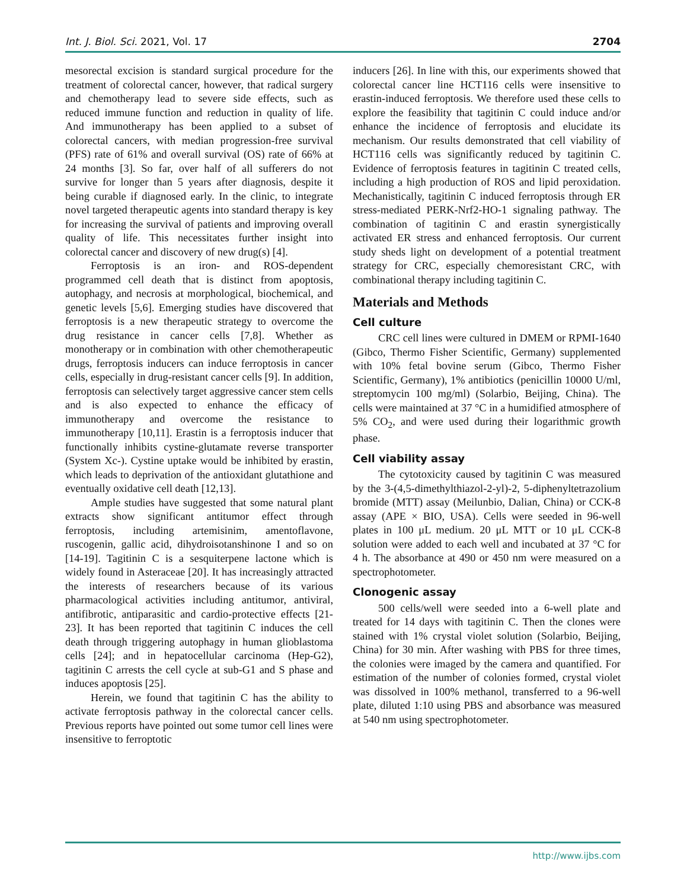Int. J. Biol. Sci. 2021, Vol. 17 2704
mesorectal excision is standard surgical procedure for the treatment of colorectal cancer, however, that radical surgery and chemotherapy lead to severe side effects, such as reduced immune function and reduction in quality of life. And immunotherapy has been applied to a subset of colorectal cancers, with median progression-free survival (PFS) rate of 61% and overall survival (OS) rate of 66% at 24 months [3]. So far, over half of all sufferers do not survive for longer than 5 years after diagnosis, despite it being curable if diagnosed early. In the clinic, to integrate novel targeted therapeutic agents into standard therapy is key for increasing the survival of patients and improving overall quality of life. This necessitates further insight into colorectal cancer and discovery of new drug(s) [4].
Ferroptosis is an iron- and ROS-dependent programmed cell death that is distinct from apoptosis, autophagy, and necrosis at morphological, biochemical, and genetic levels [5,6]. Emerging studies have discovered that ferroptosis is a new therapeutic strategy to overcome the drug resistance in cancer cells [7,8]. Whether as monotherapy or in combination with other chemotherapeutic drugs, ferroptosis inducers can induce ferroptosis in cancer cells, especially in drug-resistant cancer cells [9]. In addition, ferroptosis can selectively target aggressive cancer stem cells and is also expected to enhance the efficacy of immunotherapy and overcome the resistance to immunotherapy [10,11]. Erastin is a ferroptosis inducer that functionally inhibits cystine-glutamate reverse transporter (System Xc-). Cystine uptake would be inhibited by erastin, which leads to deprivation of the antioxidant glutathione and eventually oxidative cell death [12,13].
Ample studies have suggested that some natural plant extracts show significant antitumor effect through ferroptosis, including artemisinim, amentoflavone, ruscogenin, gallic acid, dihydroisotanshinone I and so on [14-19]. Tagitinin C is a sesquiterpene lactone which is widely found in Asteraceae [20]. It has increasingly attracted the interests of researchers because of its various pharmacological activities including antitumor, antiviral, antifibrotic, antiparasitic and cardio-protective effects [21-23]. It has been reported that tagitinin C induces the cell death through triggering autophagy in human glioblastoma cells [24]; and in hepatocellular carcinoma (Hep-G2), tagitinin C arrests the cell cycle at sub-G1 and S phase and induces apoptosis [25].
Herein, we found that tagitinin C has the ability to activate ferroptosis pathway in the colorectal cancer cells. Previous reports have pointed out some tumor cell lines were insensitive to ferroptotic
inducers [26]. In line with this, our experiments showed that colorectal cancer line HCT116 cells were insensitive to erastin-induced ferroptosis. We therefore used these cells to explore the feasibility that tagitinin C could induce and/or enhance the incidence of ferroptosis and elucidate its mechanism. Our results demonstrated that cell viability of HCT116 cells was significantly reduced by tagitinin C. Evidence of ferroptosis features in tagitinin C treated cells, including a high production of ROS and lipid peroxidation. Mechanistically, tagitinin C induced ferroptosis through ER stress-mediated PERK-Nrf2-HO-1 signaling pathway. The combination of tagitinin C and erastin synergistically activated ER stress and enhanced ferroptosis. Our current study sheds light on development of a potential treatment strategy for CRC, especially chemoresistant CRC, with combinational therapy including tagitinin C.
Materials and Methods
Cell culture
CRC cell lines were cultured in DMEM or RPMI-1640 (Gibco, Thermo Fisher Scientific, Germany) supplemented with 10% fetal bovine serum (Gibco, Thermo Fisher Scientific, Germany), 1% antibiotics (penicillin 10000 U/ml, streptomycin 100 mg/ml) (Solarbio, Beijing, China). The cells were maintained at 37 °C in a humidified atmosphere of 5% CO<sub>2</sub>, and were used during their logarithmic growth phase.
Cell viability assay
The cytotoxicity caused by tagitinin C was measured by the 3-(4,5-dimethylthiazol-2-yl)-2, 5-diphenyltetrazolium bromide (MTT) assay (Meilunbio, Dalian, China) or CCK-8 assay (APE × BIO, USA). Cells were seeded in 96-well plates in 100 μL medium. 20 μL MTT or 10 μL CCK-8 solution were added to each well and incubated at 37 °C for 4 h. The absorbance at 490 or 450 nm were measured on a spectrophotometer.
Clonogenic assay
500 cells/well were seeded into a 6-well plate and treated for 14 days with tagitinin C. Then the clones were stained with 1% crystal violet solution (Solarbio, Beijing, China) for 30 min. After washing with PBS for three times, the colonies were imaged by the camera and quantified. For estimation of the number of colonies formed, crystal violet was dissolved in 100% methanol, transferred to a 96-well plate, diluted 1:10 using PBS and absorbance was measured at 540 nm using spectrophotometer.
http://www.ijbs.com